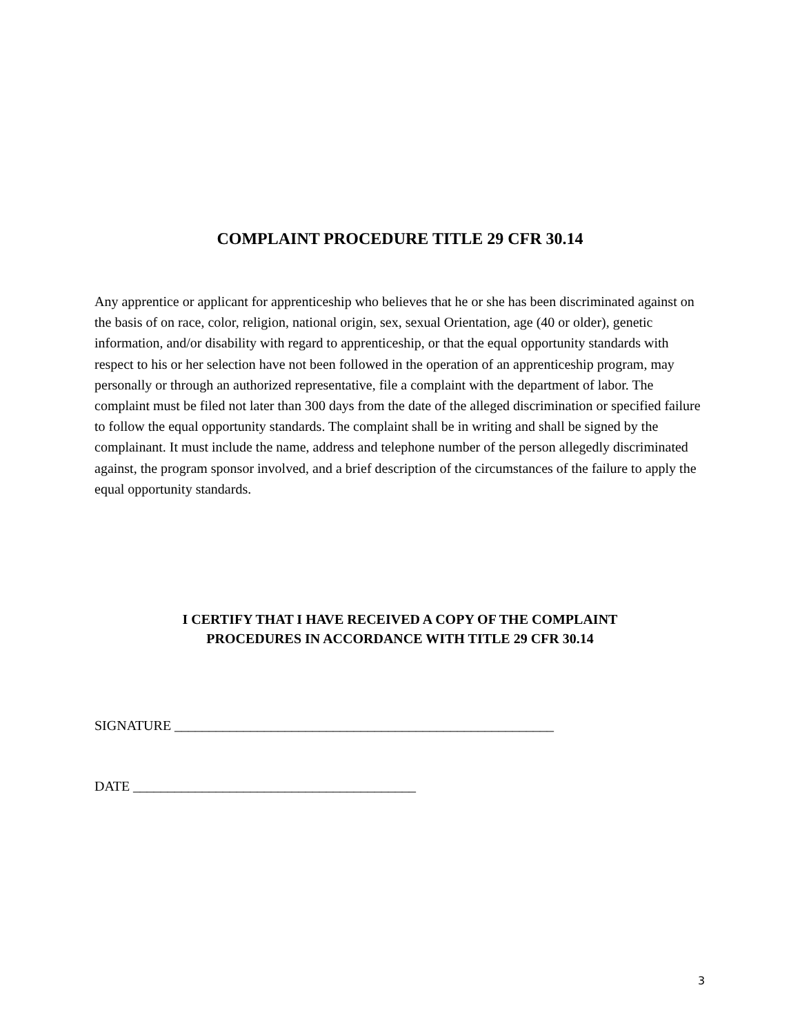COMPLAINT PROCEDURE TITLE 29 CFR 30.14
Any apprentice or applicant for apprenticeship who believes that he or she has been discriminated against on the basis of on race, color, religion, national origin, sex, sexual Orientation, age (40 or older), genetic information, and/or disability with regard to apprenticeship, or that the equal opportunity standards with respect to his or her selection have not been followed in the operation of an apprenticeship program, may personally or through an authorized representative, file a complaint with the department of labor. The complaint must be filed not later than 300 days from the date of the alleged discrimination or specified failure to follow the equal opportunity standards. The complaint shall be in writing and shall be signed by the complainant. It must include the name, address and telephone number of the person allegedly discriminated against, the program sponsor involved, and a brief description of the circumstances of the failure to apply the equal opportunity standards.
I CERTIFY THAT I HAVE RECEIVED A COPY OF THE COMPLAINT
PROCEDURES IN ACCORDANCE WITH TITLE 29 CFR 30.14
SIGNATURE _______________________________________________________
DATE _________________________________________
3